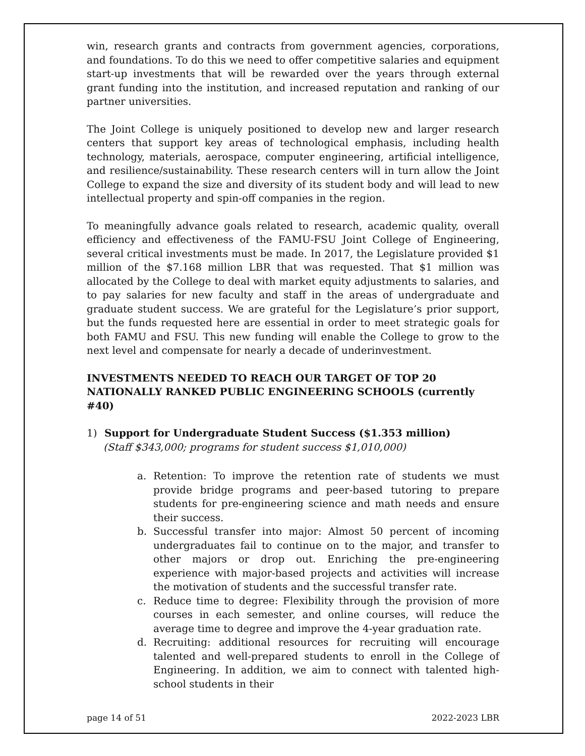win, research grants and contracts from government agencies, corporations, and foundations. To do this we need to offer competitive salaries and equipment start-up investments that will be rewarded over the years through external grant funding into the institution, and increased reputation and ranking of our partner universities.
The Joint College is uniquely positioned to develop new and larger research centers that support key areas of technological emphasis, including health technology, materials, aerospace, computer engineering, artificial intelligence, and resilience/sustainability. These research centers will in turn allow the Joint College to expand the size and diversity of its student body and will lead to new intellectual property and spin-off companies in the region.
To meaningfully advance goals related to research, academic quality, overall efficiency and effectiveness of the FAMU-FSU Joint College of Engineering, several critical investments must be made. In 2017, the Legislature provided $1 million of the $7.168 million LBR that was requested. That $1 million was allocated by the College to deal with market equity adjustments to salaries, and to pay salaries for new faculty and staff in the areas of undergraduate and graduate student success. We are grateful for the Legislature’s prior support, but the funds requested here are essential in order to meet strategic goals for both FAMU and FSU. This new funding will enable the College to grow to the next level and compensate for nearly a decade of underinvestment.
INVESTMENTS NEEDED TO REACH OUR TARGET OF TOP 20 NATIONALLY RANKED PUBLIC ENGINEERING SCHOOLS (currently #40)
1) Support for Undergraduate Student Success ($1.353 million)
(Staff $343,000; programs for student success $1,010,000)
a. Retention: To improve the retention rate of students we must provide bridge programs and peer-based tutoring to prepare students for pre-engineering science and math needs and ensure their success.
b. Successful transfer into major: Almost 50 percent of incoming undergraduates fail to continue on to the major, and transfer to other majors or drop out. Enriching the pre-engineering experience with major-based projects and activities will increase the motivation of students and the successful transfer rate.
c. Reduce time to degree: Flexibility through the provision of more courses in each semester, and online courses, will reduce the average time to degree and improve the 4-year graduation rate.
d. Recruiting: additional resources for recruiting will encourage talented and well-prepared students to enroll in the College of Engineering. In addition, we aim to connect with talented high-school students in their
page 14 of 51 2022-2023 LBR